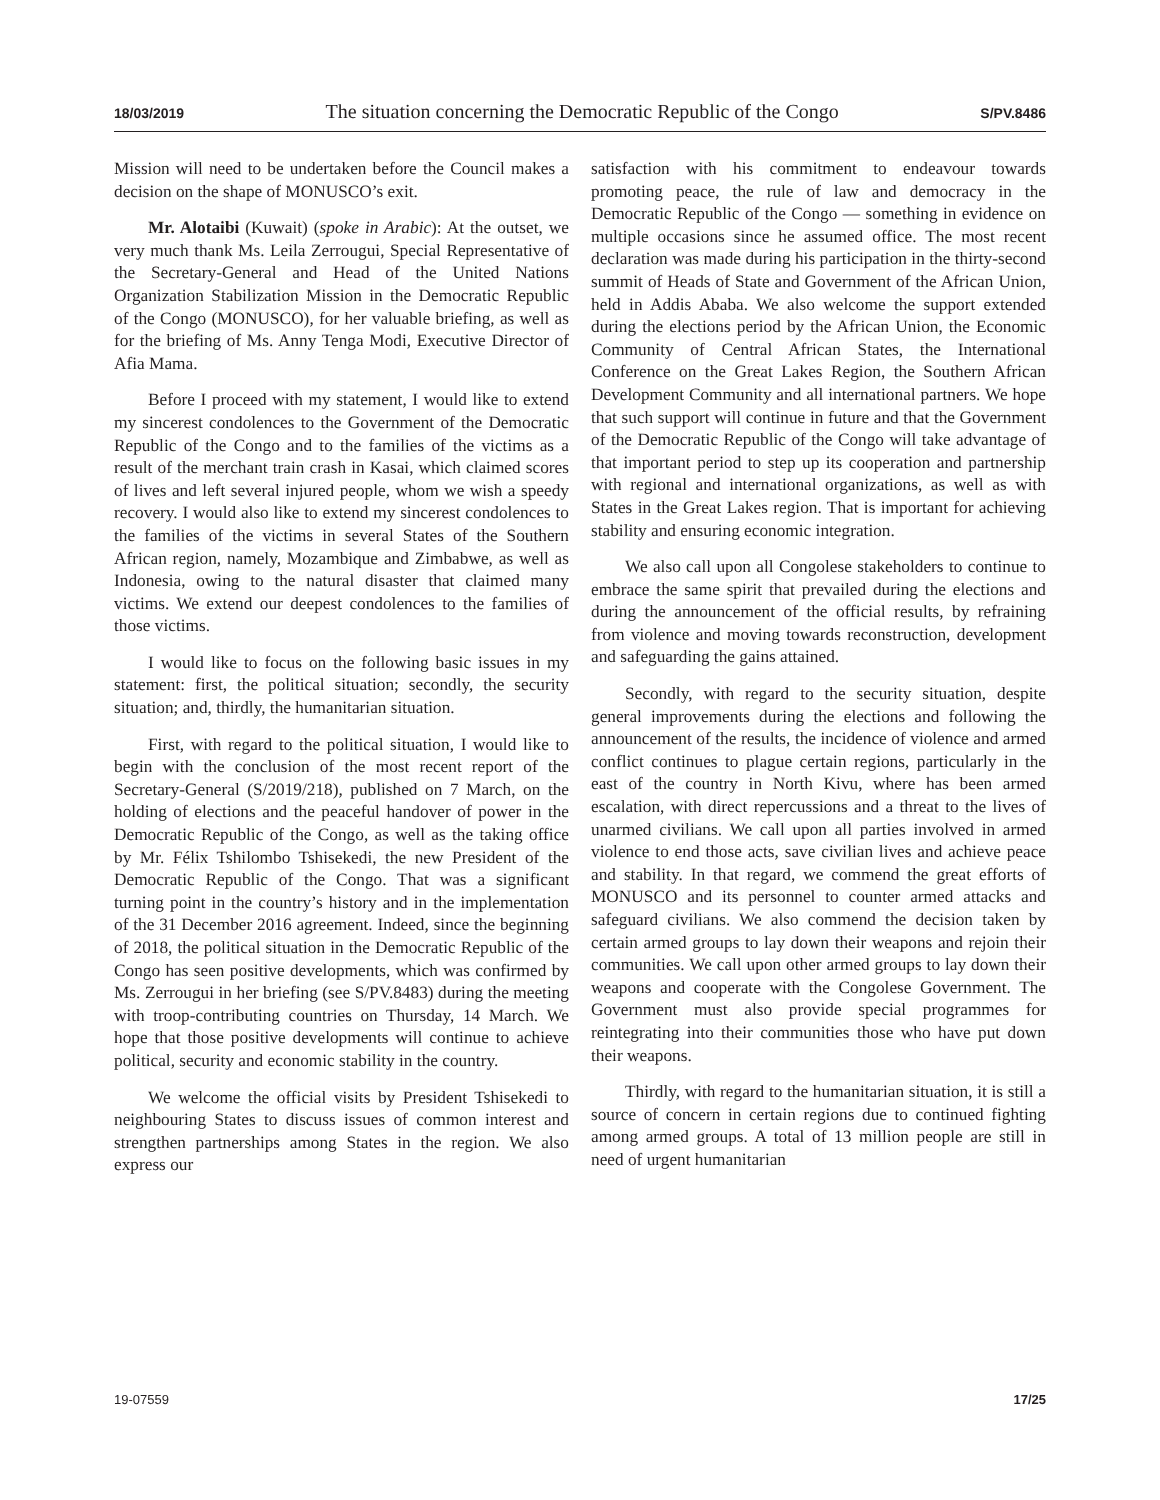18/03/2019 The situation concerning the Democratic Republic of the Congo S/PV.8486
Mission will need to be undertaken before the Council makes a decision on the shape of MONUSCO’s exit.
Mr. Alotaibi (Kuwait) (spoke in Arabic): At the outset, we very much thank Ms. Leila Zerrougui, Special Representative of the Secretary-General and Head of the United Nations Organization Stabilization Mission in the Democratic Republic of the Congo (MONUSCO), for her valuable briefing, as well as for the briefing of Ms. Anny Tenga Modi, Executive Director of Afia Mama.
Before I proceed with my statement, I would like to extend my sincerest condolences to the Government of the Democratic Republic of the Congo and to the families of the victims as a result of the merchant train crash in Kasai, which claimed scores of lives and left several injured people, whom we wish a speedy recovery. I would also like to extend my sincerest condolences to the families of the victims in several States of the Southern African region, namely, Mozambique and Zimbabwe, as well as Indonesia, owing to the natural disaster that claimed many victims. We extend our deepest condolences to the families of those victims.
I would like to focus on the following basic issues in my statement: first, the political situation; secondly, the security situation; and, thirdly, the humanitarian situation.
First, with regard to the political situation, I would like to begin with the conclusion of the most recent report of the Secretary-General (S/2019/218), published on 7 March, on the holding of elections and the peaceful handover of power in the Democratic Republic of the Congo, as well as the taking office by Mr. Félix Tshilombo Tshisekedi, the new President of the Democratic Republic of the Congo. That was a significant turning point in the country’s history and in the implementation of the 31 December 2016 agreement. Indeed, since the beginning of 2018, the political situation in the Democratic Republic of the Congo has seen positive developments, which was confirmed by Ms. Zerrougui in her briefing (see S/PV.8483) during the meeting with troop-contributing countries on Thursday, 14 March. We hope that those positive developments will continue to achieve political, security and economic stability in the country.
We welcome the official visits by President Tshisekedi to neighbouring States to discuss issues of common interest and strengthen partnerships among States in the region. We also express our
satisfaction with his commitment to endeavour towards promoting peace, the rule of law and democracy in the Democratic Republic of the Congo — something in evidence on multiple occasions since he assumed office. The most recent declaration was made during his participation in the thirty-second summit of Heads of State and Government of the African Union, held in Addis Ababa. We also welcome the support extended during the elections period by the African Union, the Economic Community of Central African States, the International Conference on the Great Lakes Region, the Southern African Development Community and all international partners. We hope that such support will continue in future and that the Government of the Democratic Republic of the Congo will take advantage of that important period to step up its cooperation and partnership with regional and international organizations, as well as with States in the Great Lakes region. That is important for achieving stability and ensuring economic integration.
We also call upon all Congolese stakeholders to continue to embrace the same spirit that prevailed during the elections and during the announcement of the official results, by refraining from violence and moving towards reconstruction, development and safeguarding the gains attained.
Secondly, with regard to the security situation, despite general improvements during the elections and following the announcement of the results, the incidence of violence and armed conflict continues to plague certain regions, particularly in the east of the country in North Kivu, where has been armed escalation, with direct repercussions and a threat to the lives of unarmed civilians. We call upon all parties involved in armed violence to end those acts, save civilian lives and achieve peace and stability. In that regard, we commend the great efforts of MONUSCO and its personnel to counter armed attacks and safeguard civilians. We also commend the decision taken by certain armed groups to lay down their weapons and rejoin their communities. We call upon other armed groups to lay down their weapons and cooperate with the Congolese Government. The Government must also provide special programmes for reintegrating into their communities those who have put down their weapons.
Thirdly, with regard to the humanitarian situation, it is still a source of concern in certain regions due to continued fighting among armed groups. A total of 13 million people are still in need of urgent humanitarian
19-07559 17/25